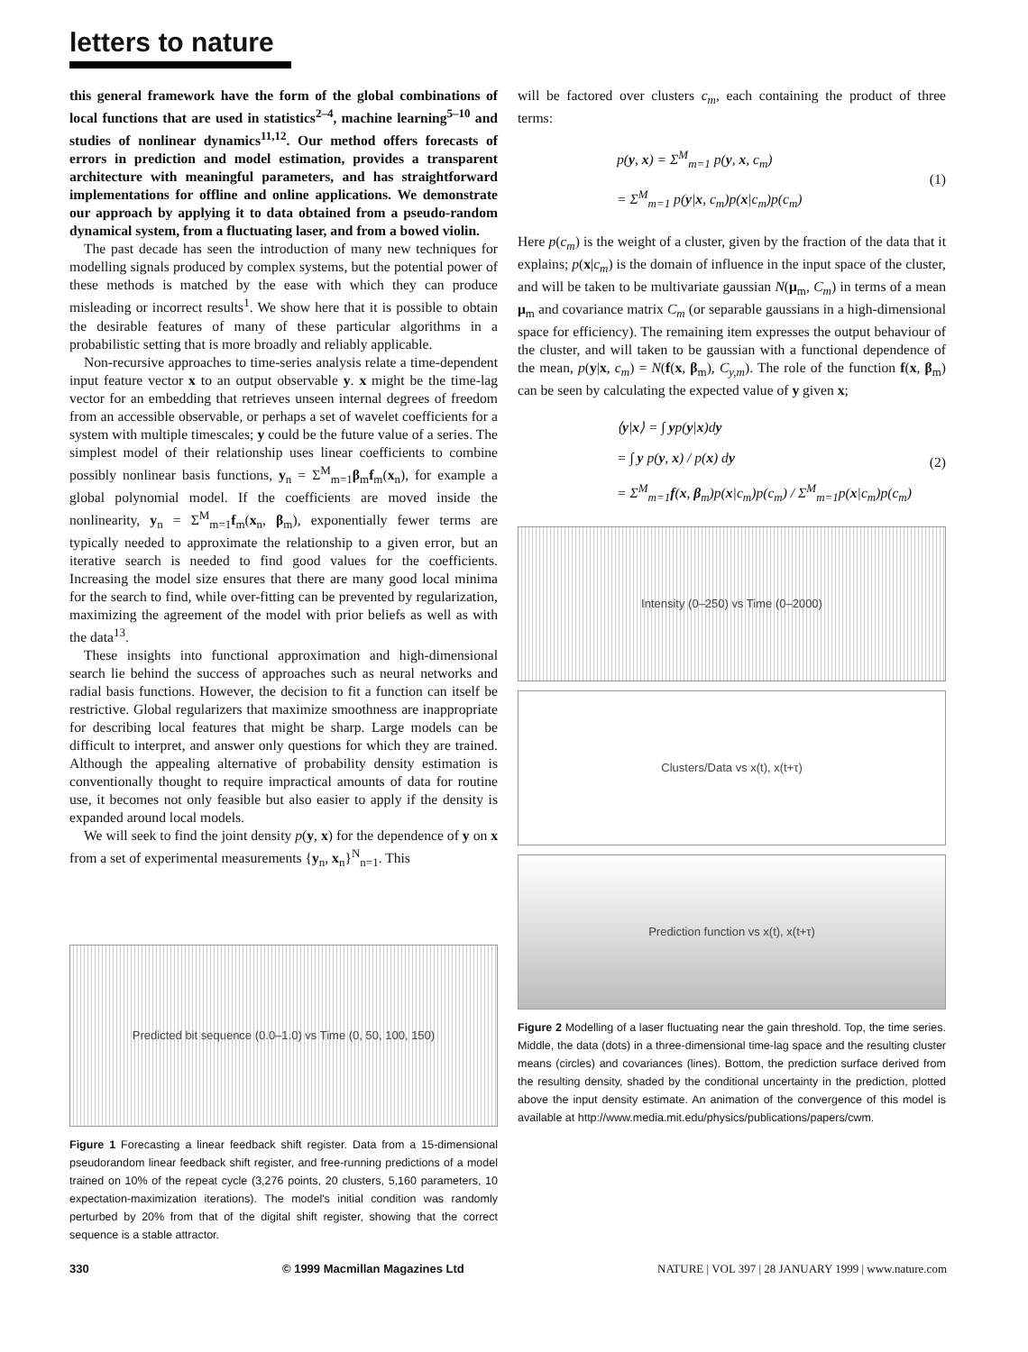letters to nature
this general framework have the form of the global combinations of local functions that are used in statistics<sup>2–4</sup>, machine learning<sup>5–10</sup> and studies of nonlinear dynamics<sup>11,12</sup>. Our method offers forecasts of errors in prediction and model estimation, provides a transparent architecture with meaningful parameters, and has straightforward implementations for offline and online applications. We demonstrate our approach by applying it to data obtained from a pseudo-random dynamical system, from a fluctuating laser, and from a bowed violin.
The past decade has seen the introduction of many new techniques for modelling signals produced by complex systems, but the potential power of these methods is matched by the ease with which they can produce misleading or incorrect results<sup>1</sup>. We show here that it is possible to obtain the desirable features of many of these particular algorithms in a probabilistic setting that is more broadly and reliably applicable.
Non-recursive approaches to time-series analysis relate a time-dependent input feature vector x to an output observable y. x might be the time-lag vector for an embedding that retrieves unseen internal degrees of freedom from an accessible observable, or perhaps a set of wavelet coefficients for a system with multiple timescales; y could be the future value of a series. The simplest model of their relationship uses linear coefficients to combine possibly nonlinear basis functions, y<sub>n</sub> = Σ<sup>M</sup><sub>m=1</sub>β<sub>m</sub>f<sub>m</sub>(x<sub>n</sub>), for example a global polynomial model. If the coefficients are moved inside the nonlinearity, y<sub>n</sub> = Σ<sup>M</sup><sub>m=1</sub>f<sub>m</sub>(x<sub>n</sub>, β<sub>m</sub>), exponentially fewer terms are typically needed to approximate the relationship to a given error, but an iterative search is needed to find good values for the coefficients. Increasing the model size ensures that there are many good local minima for the search to find, while over-fitting can be prevented by regularization, maximizing the agreement of the model with prior beliefs as well as with the data<sup>13</sup>.
These insights into functional approximation and high-dimensional search lie behind the success of approaches such as neural networks and radial basis functions. However, the decision to fit a function can itself be restrictive. Global regularizers that maximize smoothness are inappropriate for describing local features that might be sharp. Large models can be difficult to interpret, and answer only questions for which they are trained. Although the appealing alternative of probability density estimation is conventionally thought to require impractical amounts of data for routine use, it becomes not only feasible but also easier to apply if the density is expanded around local models.
We will seek to find the joint density p(y, x) for the dependence of y on x from a set of experimental measurements {y<sub>n</sub>, x<sub>n</sub>}<sup>N</sup><sub>n=1</sub>. This
Predicted bit sequence (0.0–1.0) vs Time (0, 50, 100, 150)
Figure 1 Forecasting a linear feedback shift register. Data from a 15-dimensional pseudorandom linear feedback shift register, and free-running predictions of a model trained on 10% of the repeat cycle (3,276 points, 20 clusters, 5,160 parameters, 10 expectation-maximization iterations). The model's initial condition was randomly perturbed by 20% from that of the digital shift register, showing that the correct sequence is a stable attractor.
will be factored over clusters c<sub>m</sub>, each containing the product of three terms:
p(y, x) = Σ<sup>M</sup><sub>m=1</sub> p(y, x, c<sub>m</sub>)
= Σ<sup>M</sup><sub>m=1</sub> p(y|x, c<sub>m</sub>)p(x|c<sub>m</sub>)p(c<sub>m</sub>)
(1)
Here p(c<sub>m</sub>) is the weight of a cluster, given by the fraction of the data that it explains; p(x|c<sub>m</sub>) is the domain of influence in the input space of the cluster, and will be taken to be multivariate gaussian N(μ<sub>m</sub>, C<sub>m</sub>) in terms of a mean μ<sub>m</sub> and covariance matrix C<sub>m</sub> (or separable gaussians in a high-dimensional space for efficiency). The remaining item expresses the output behaviour of the cluster, and will taken to be gaussian with a functional dependence of the mean, p(y|x, c<sub>m</sub>) = N(f(x, β<sub>m</sub>), C<sub>y,m</sub>). The role of the function f(x, β<sub>m</sub>) can be seen by calculating the expected value of y given x;
⟨y|x⟩ = ∫ yp(y|x)dy
= ∫ y p(y, x) / p(x) dy
= Σ<sup>M</sup><sub>m=1</sub>f(x, β<sub>m</sub>)p(x|c<sub>m</sub>)p(c<sub>m</sub>) / Σ<sup>M</sup><sub>m=1</sub>p(x|c<sub>m</sub>)p(c<sub>m</sub>)
(2)
Intensity (0–250) vs Time (0–2000)
Clusters/Data vs x(t), x(t+τ)
Prediction function vs x(t), x(t+τ)
Figure 2 Modelling of a laser fluctuating near the gain threshold. Top, the time series. Middle, the data (dots) in a three-dimensional time-lag space and the resulting cluster means (circles) and covariances (lines). Bottom, the prediction surface derived from the resulting density, shaded by the conditional uncertainty in the prediction, plotted above the input density estimate. An animation of the convergence of this model is available at http://www.media.mit.edu/physics/publications/papers/cwm.
330 © 1999 Macmillan Magazines Ltd NATURE | VOL 397 | 28 JANUARY 1999 | www.nature.com